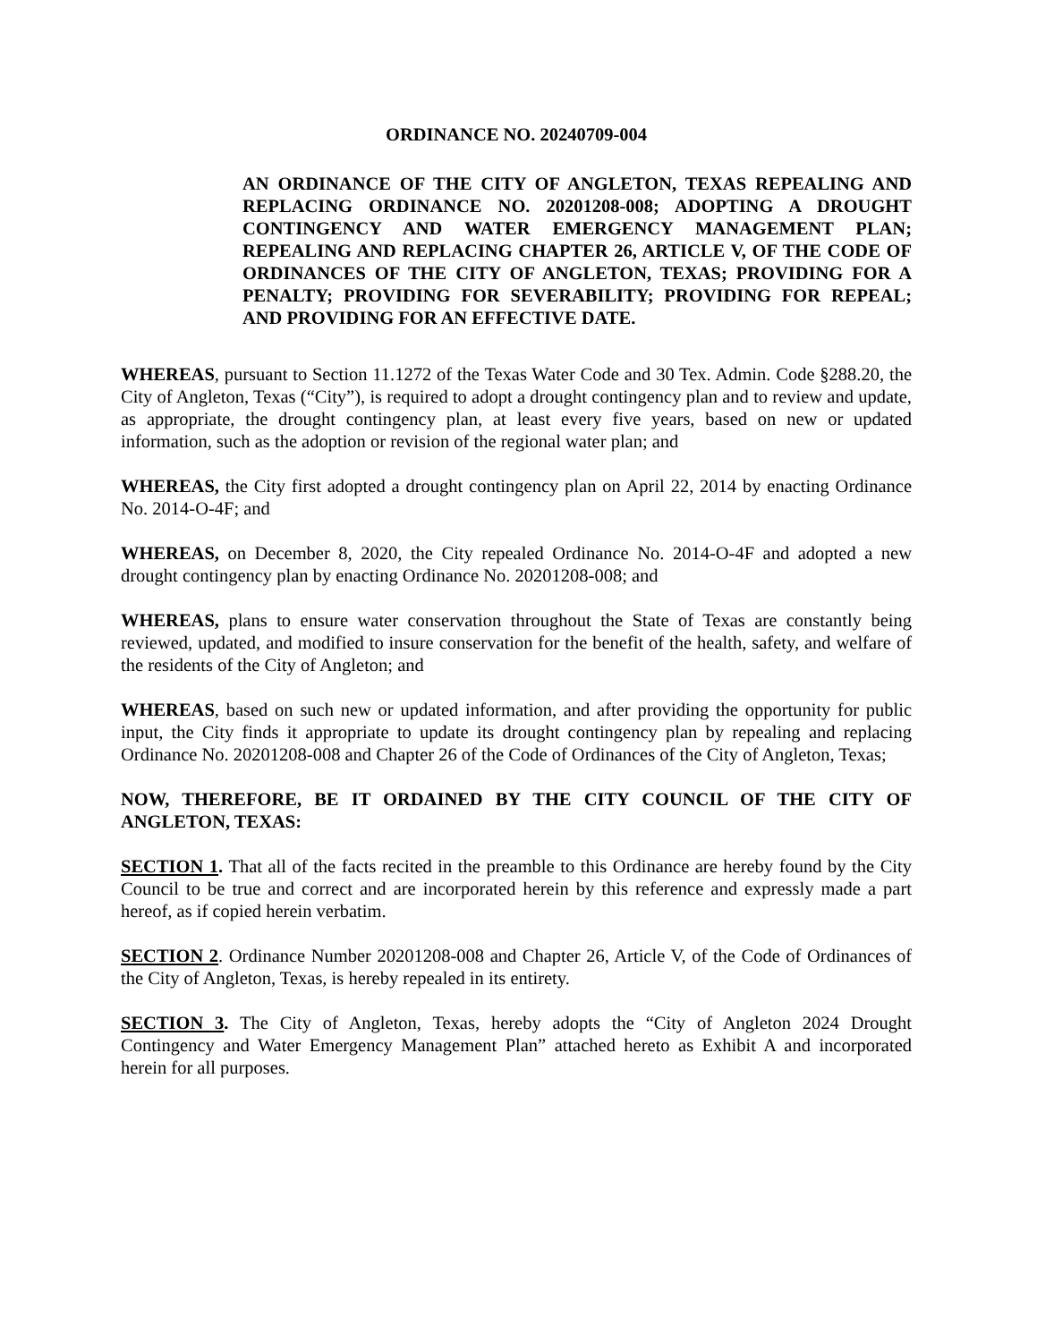ORDINANCE NO. 20240709-004
AN ORDINANCE OF THE CITY OF ANGLETON, TEXAS REPEALING AND REPLACING ORDINANCE NO. 20201208-008; ADOPTING A DROUGHT CONTINGENCY AND WATER EMERGENCY MANAGEMENT PLAN; REPEALING AND REPLACING CHAPTER 26, ARTICLE V, OF THE CODE OF ORDINANCES OF THE CITY OF ANGLETON, TEXAS; PROVIDING FOR A PENALTY; PROVIDING FOR SEVERABILITY; PROVIDING FOR REPEAL; AND PROVIDING FOR AN EFFECTIVE DATE.
WHEREAS, pursuant to Section 11.1272 of the Texas Water Code and 30 Tex. Admin. Code §288.20, the City of Angleton, Texas (“City”), is required to adopt a drought contingency plan and to review and update, as appropriate, the drought contingency plan, at least every five years, based on new or updated information, such as the adoption or revision of the regional water plan; and
WHEREAS, the City first adopted a drought contingency plan on April 22, 2014 by enacting Ordinance No. 2014-O-4F; and
WHEREAS, on December 8, 2020, the City repealed Ordinance No. 2014-O-4F and adopted a new drought contingency plan by enacting Ordinance No. 20201208-008; and
WHEREAS, plans to ensure water conservation throughout the State of Texas are constantly being reviewed, updated, and modified to insure conservation for the benefit of the health, safety, and welfare of the residents of the City of Angleton; and
WHEREAS, based on such new or updated information, and after providing the opportunity for public input, the City finds it appropriate to update its drought contingency plan by repealing and replacing Ordinance No. 20201208-008 and Chapter 26 of the Code of Ordinances of the City of Angleton, Texas;
NOW, THEREFORE, BE IT ORDAINED BY THE CITY COUNCIL OF THE CITY OF ANGLETON, TEXAS:
SECTION 1. That all of the facts recited in the preamble to this Ordinance are hereby found by the City Council to be true and correct and are incorporated herein by this reference and expressly made a part hereof, as if copied herein verbatim.
SECTION 2. Ordinance Number 20201208-008 and Chapter 26, Article V, of the Code of Ordinances of the City of Angleton, Texas, is hereby repealed in its entirety.
SECTION 3. The City of Angleton, Texas, hereby adopts the “City of Angleton 2024 Drought Contingency and Water Emergency Management Plan” attached hereto as Exhibit A and incorporated herein for all purposes.